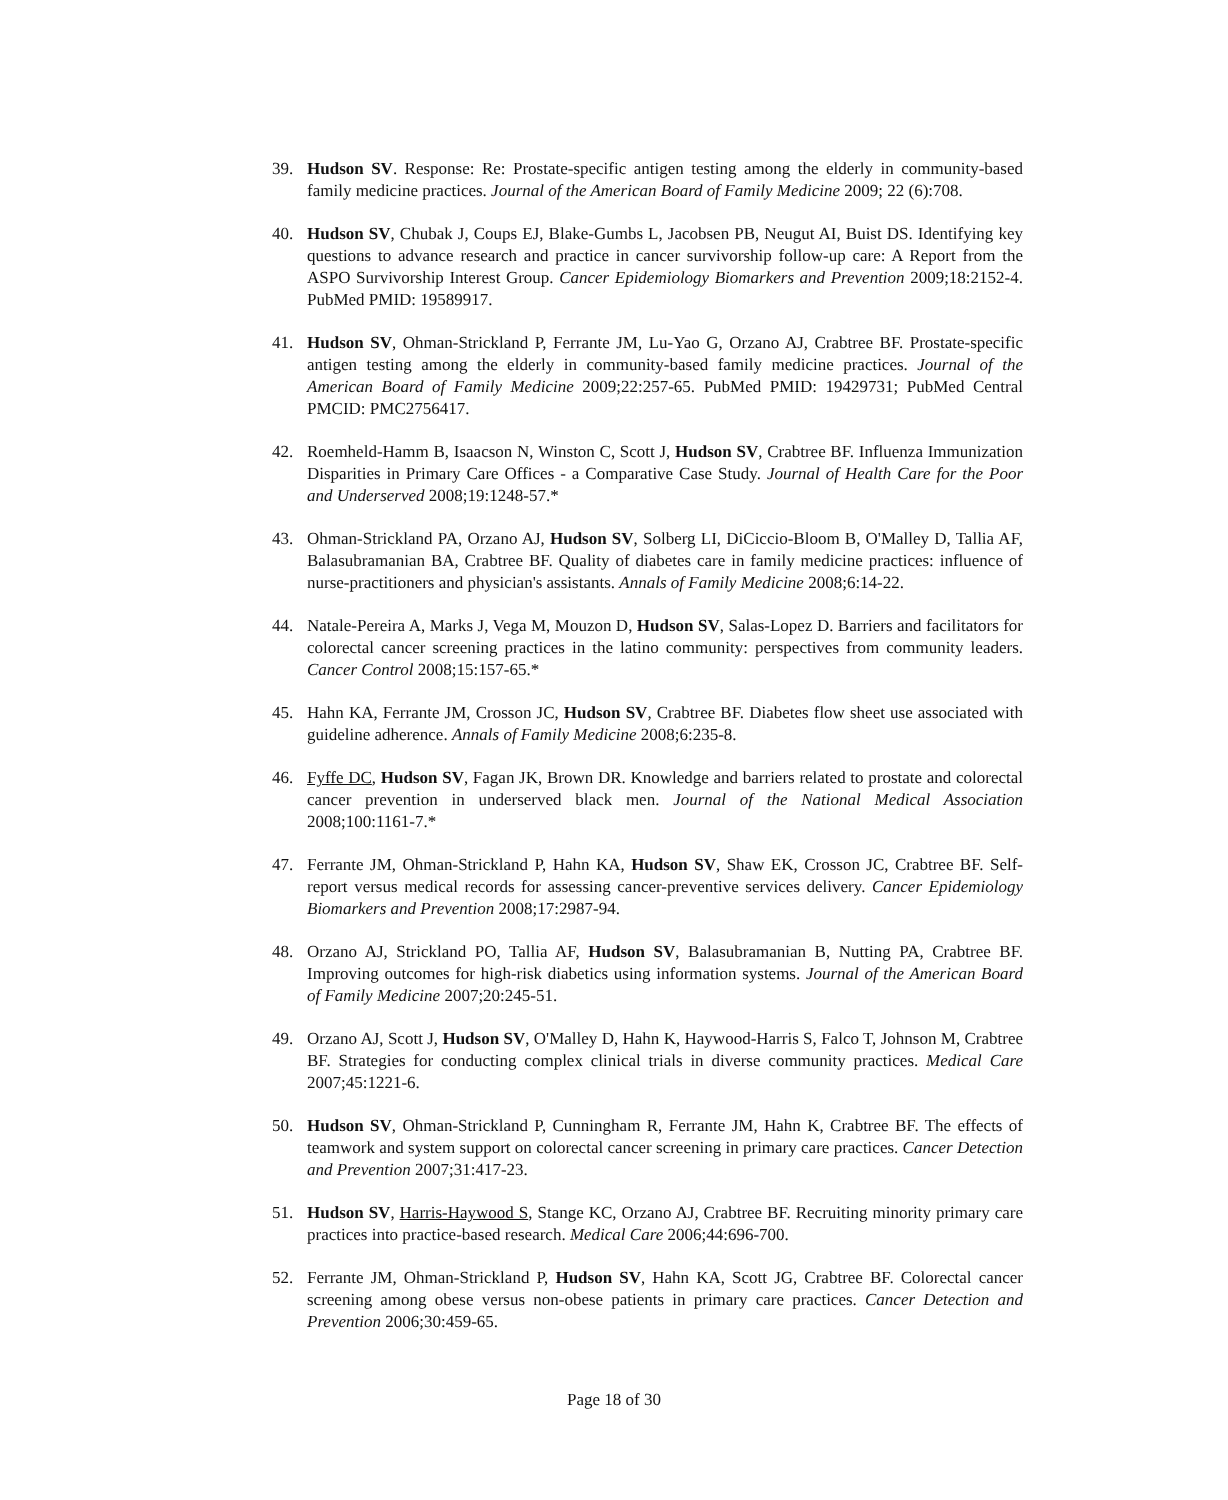39. Hudson SV. Response: Re: Prostate-specific antigen testing among the elderly in community-based family medicine practices. Journal of the American Board of Family Medicine 2009; 22 (6):708.
40. Hudson SV, Chubak J, Coups EJ, Blake-Gumbs L, Jacobsen PB, Neugut AI, Buist DS. Identifying key questions to advance research and practice in cancer survivorship follow-up care: A Report from the ASPO Survivorship Interest Group. Cancer Epidemiology Biomarkers and Prevention 2009;18:2152-4. PubMed PMID: 19589917.
41. Hudson SV, Ohman-Strickland P, Ferrante JM, Lu-Yao G, Orzano AJ, Crabtree BF. Prostate-specific antigen testing among the elderly in community-based family medicine practices. Journal of the American Board of Family Medicine 2009;22:257-65. PubMed PMID: 19429731; PubMed Central PMCID: PMC2756417.
42. Roemheld-Hamm B, Isaacson N, Winston C, Scott J, Hudson SV, Crabtree BF. Influenza Immunization Disparities in Primary Care Offices - a Comparative Case Study. Journal of Health Care for the Poor and Underserved 2008;19:1248-57.*
43. Ohman-Strickland PA, Orzano AJ, Hudson SV, Solberg LI, DiCiccio-Bloom B, O'Malley D, Tallia AF, Balasubramanian BA, Crabtree BF. Quality of diabetes care in family medicine practices: influence of nurse-practitioners and physician's assistants. Annals of Family Medicine 2008;6:14-22.
44. Natale-Pereira A, Marks J, Vega M, Mouzon D, Hudson SV, Salas-Lopez D. Barriers and facilitators for colorectal cancer screening practices in the latino community: perspectives from community leaders. Cancer Control 2008;15:157-65.*
45. Hahn KA, Ferrante JM, Crosson JC, Hudson SV, Crabtree BF. Diabetes flow sheet use associated with guideline adherence. Annals of Family Medicine 2008;6:235-8.
46. Fyffe DC, Hudson SV, Fagan JK, Brown DR. Knowledge and barriers related to prostate and colorectal cancer prevention in underserved black men. Journal of the National Medical Association 2008;100:1161-7.*
47. Ferrante JM, Ohman-Strickland P, Hahn KA, Hudson SV, Shaw EK, Crosson JC, Crabtree BF. Self-report versus medical records for assessing cancer-preventive services delivery. Cancer Epidemiology Biomarkers and Prevention 2008;17:2987-94.
48. Orzano AJ, Strickland PO, Tallia AF, Hudson SV, Balasubramanian B, Nutting PA, Crabtree BF. Improving outcomes for high-risk diabetics using information systems. Journal of the American Board of Family Medicine 2007;20:245-51.
49. Orzano AJ, Scott J, Hudson SV, O'Malley D, Hahn K, Haywood-Harris S, Falco T, Johnson M, Crabtree BF. Strategies for conducting complex clinical trials in diverse community practices. Medical Care 2007;45:1221-6.
50. Hudson SV, Ohman-Strickland P, Cunningham R, Ferrante JM, Hahn K, Crabtree BF. The effects of teamwork and system support on colorectal cancer screening in primary care practices. Cancer Detection and Prevention 2007;31:417-23.
51. Hudson SV, Harris-Haywood S, Stange KC, Orzano AJ, Crabtree BF. Recruiting minority primary care practices into practice-based research. Medical Care 2006;44:696-700.
52. Ferrante JM, Ohman-Strickland P, Hudson SV, Hahn KA, Scott JG, Crabtree BF. Colorectal cancer screening among obese versus non-obese patients in primary care practices. Cancer Detection and Prevention 2006;30:459-65.
Page 18 of 30